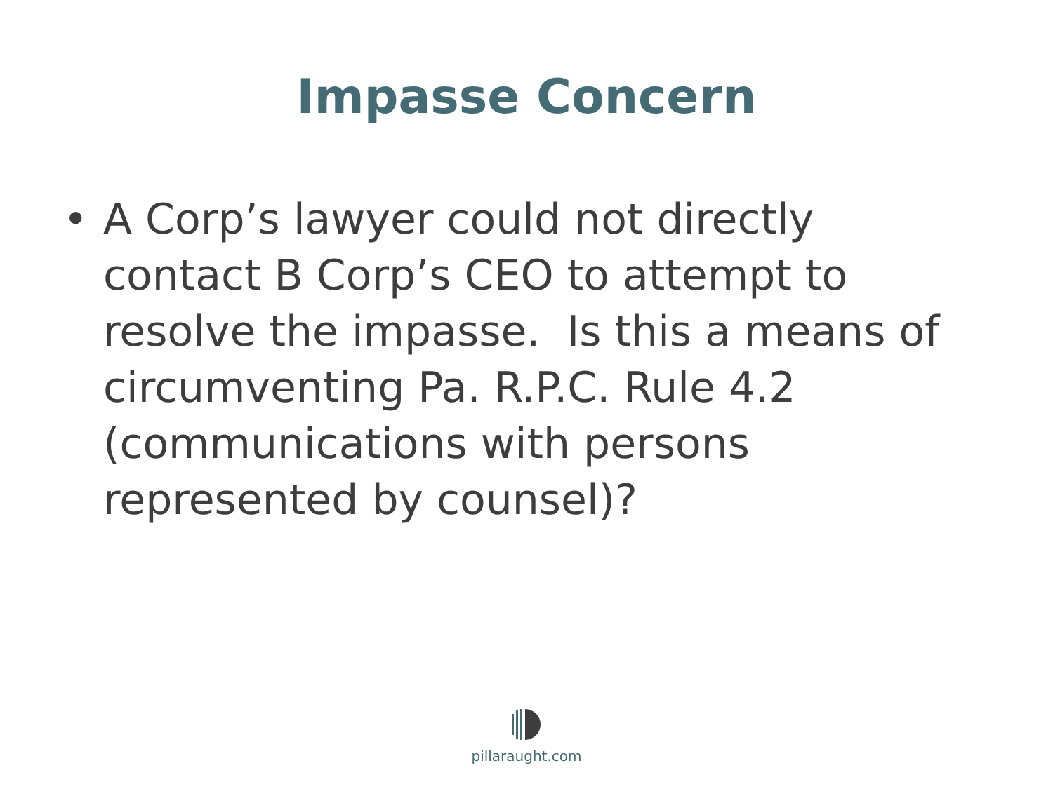Impasse Concern
• A Corp’s lawyer could not directly contact B Corp’s CEO to attempt to resolve the impasse. Is this a means of circumventing Pa. R.P.C. Rule 4.2 (communications with persons represented by counsel)?
pillaraught.com